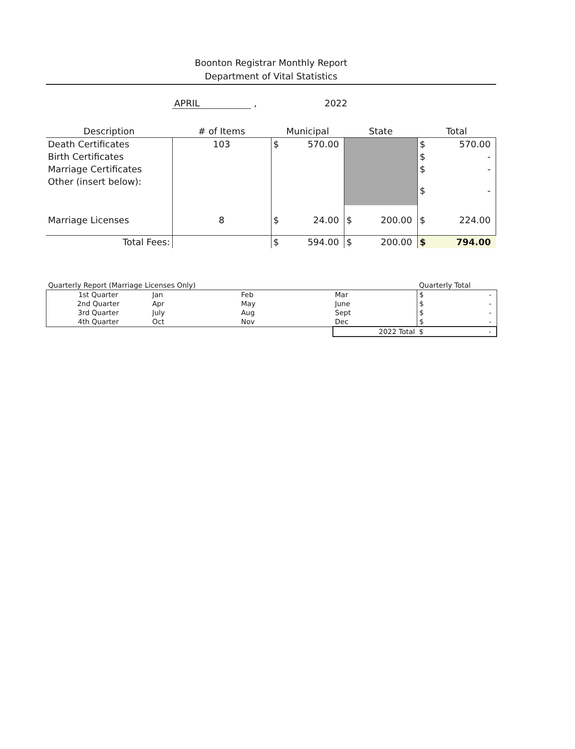Boonton Registrar Monthly Report
Department of Vital Statistics
APRIL , 2022
| Description | # of Items | Municipal | | State | | Total | |
| --- | --- | --- | --- | --- | --- | --- | --- |
| Death Certificates | 103 | $ | 570.00 | | | $ | 570.00 |
| Birth Certificates | | | | | | $ | - |
| Marriage Certificates | | | | | | $ | - |
| Other (insert below): | | | | | | $ | - |
| Marriage Licenses | 8 | $ | 24.00 | $ | 200.00 | $ | 224.00 |
| Total Fees: | | $ | 594.00 | $ | 200.00 | $ | 794.00 |
| Quarterly Report (Marriage Licenses Only) | | | | Quarterly Total | |
| 1st Quarter | Jan | Feb | Mar | $ | - |
| 2nd Quarter | Apr | May | June | $ | - |
| 3rd Quarter | July | Aug | Sept | $ | - |
| 4th Quarter | Oct | Nov | Dec | $ | - |
| | | | 2022 Total | $ | - |